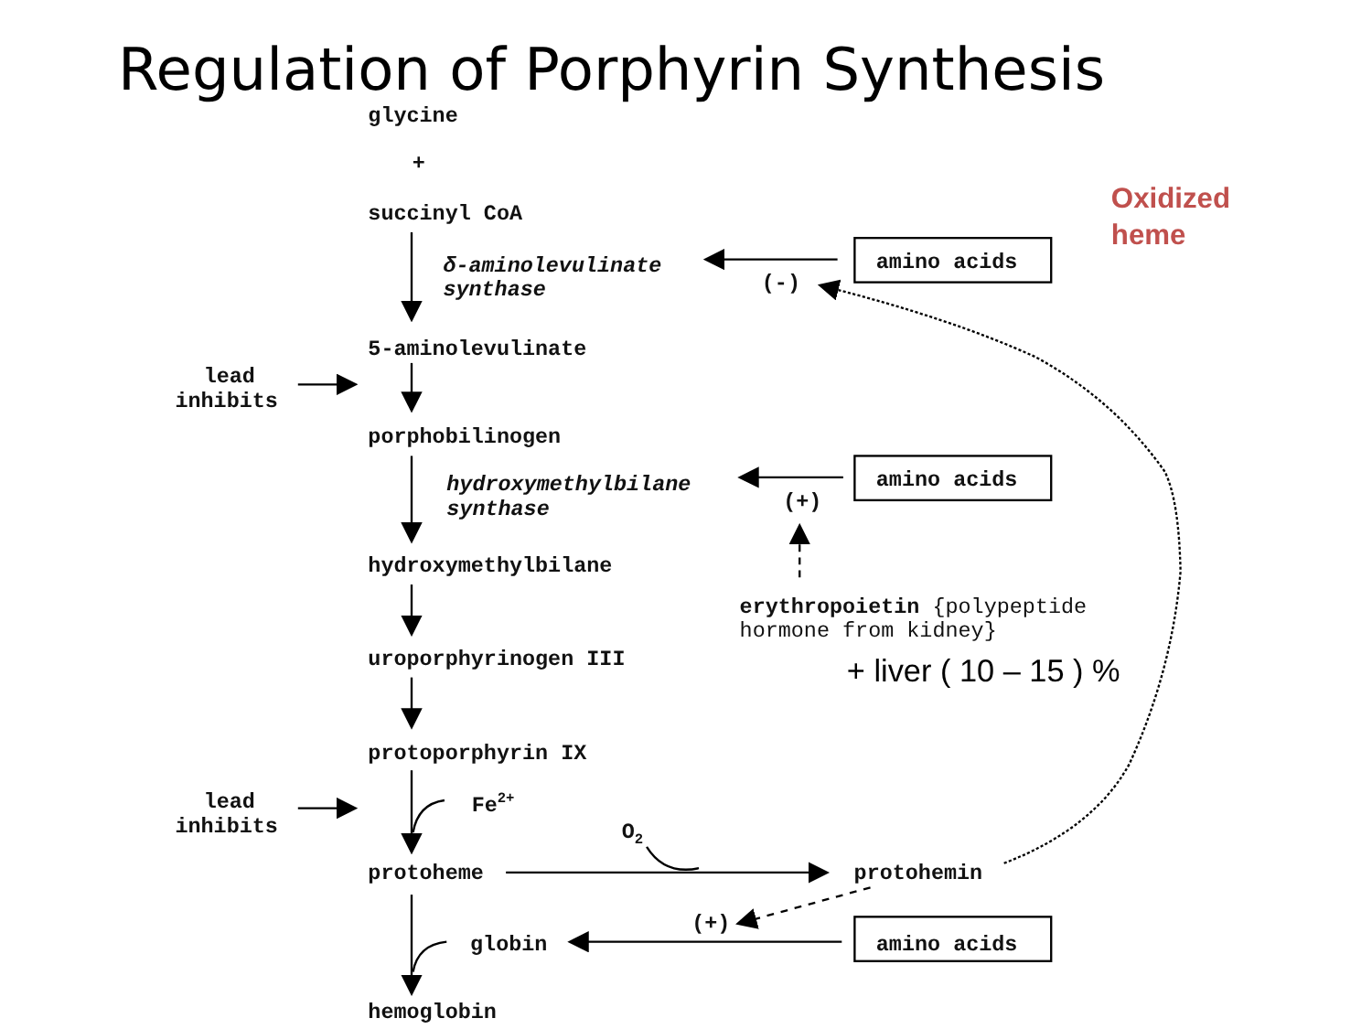Regulation of Porphyrin Synthesis
glycine
+
Oxidized
heme
succinyl CoA
δ-aminolevulinate
synthase
amino acids
(-)
5-aminolevulinate
lead
inhibits
porphobilinogen
hydroxymethylbilane
synthase
amino acids
(+)
hydroxymethylbilane
erythropoietin {polypeptide
hormone from kidney}
uroporphyrinogen III
+ liver ( 10 – 15 ) %
protoporphyrin IX
lead
inhibits
Fe2+
O2
protoheme
protohemin
(+)
globin
amino acids
hemoglobin